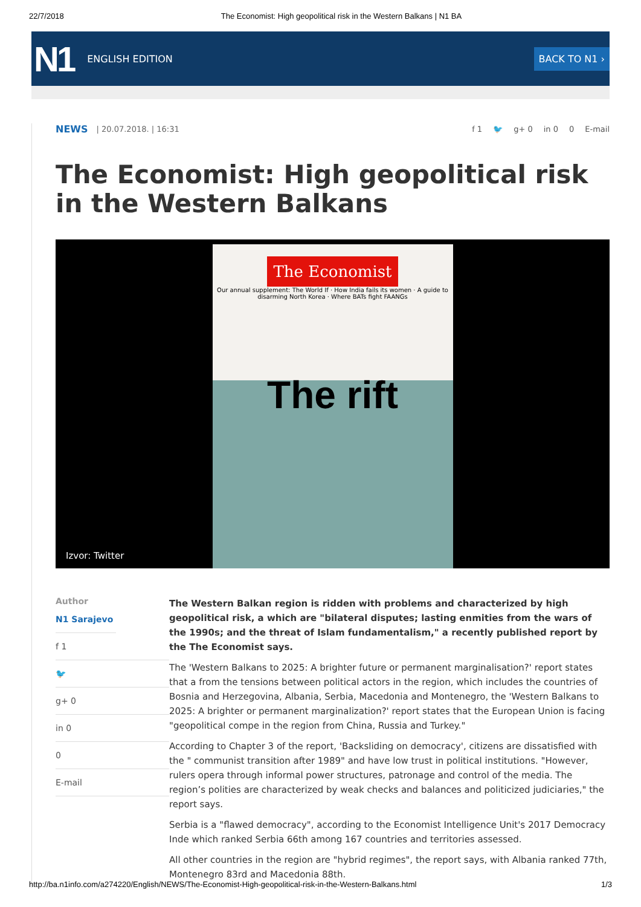22/7/2018 The Economist: High geopolitical risk in the Western Balkans | N1 BA
N1 ENGLISH EDITION BACK TO N1 ›
NEWS | 20.07.2018. | 16:31
f 1 🐦 g+ 0 in 0 0 E-mail
The Economist: High geopolitical risk in the Western Balkans
The Economist
Our annual supplement: The World If · How India fails its women · A guide to disarming North Korea · Where BATs fight FAANGs
The rift
Izvor: Twitter
Author
N1 Sarajevo
f 1
🐦
g+ 0
in 0
0
E-mail
The Western Balkan region is ridden with problems and characterized by high geopolitical risk, a which are "bilateral disputes; lasting enmities from the wars of the 1990s; and the threat of Islam fundamentalism," a recently published report by the The Economist says.
The 'Western Balkans to 2025: A brighter future or permanent marginalisation?' report states that a from the tensions between political actors in the region, which includes the countries of Bosnia and Herzegovina, Albania, Serbia, Macedonia and Montenegro, the 'Western Balkans to 2025: A brighter or permanent marginalization?' report states that the European Union is facing "geopolitical compe in the region from China, Russia and Turkey."
According to Chapter 3 of the report, 'Backsliding on democracy', citizens are dissatisfied with the " communist transition after 1989" and have low trust in political institutions. "However, rulers opera through informal power structures, patronage and control of the media. The region’s polities are characterized by weak checks and balances and politicized judiciaries," the report says.
Serbia is a "flawed democracy", according to the Economist Intelligence Unit's 2017 Democracy Inde which ranked Serbia 66th among 167 countries and territories assessed.
All other countries in the region are "hybrid regimes", the report says, with Albania ranked 77th, Montenegro 83rd and Macedonia 88th.
http://ba.n1info.com/a274220/English/NEWS/The-Economist-High-geopolitical-risk-in-the-Western-Balkans.html 1/3